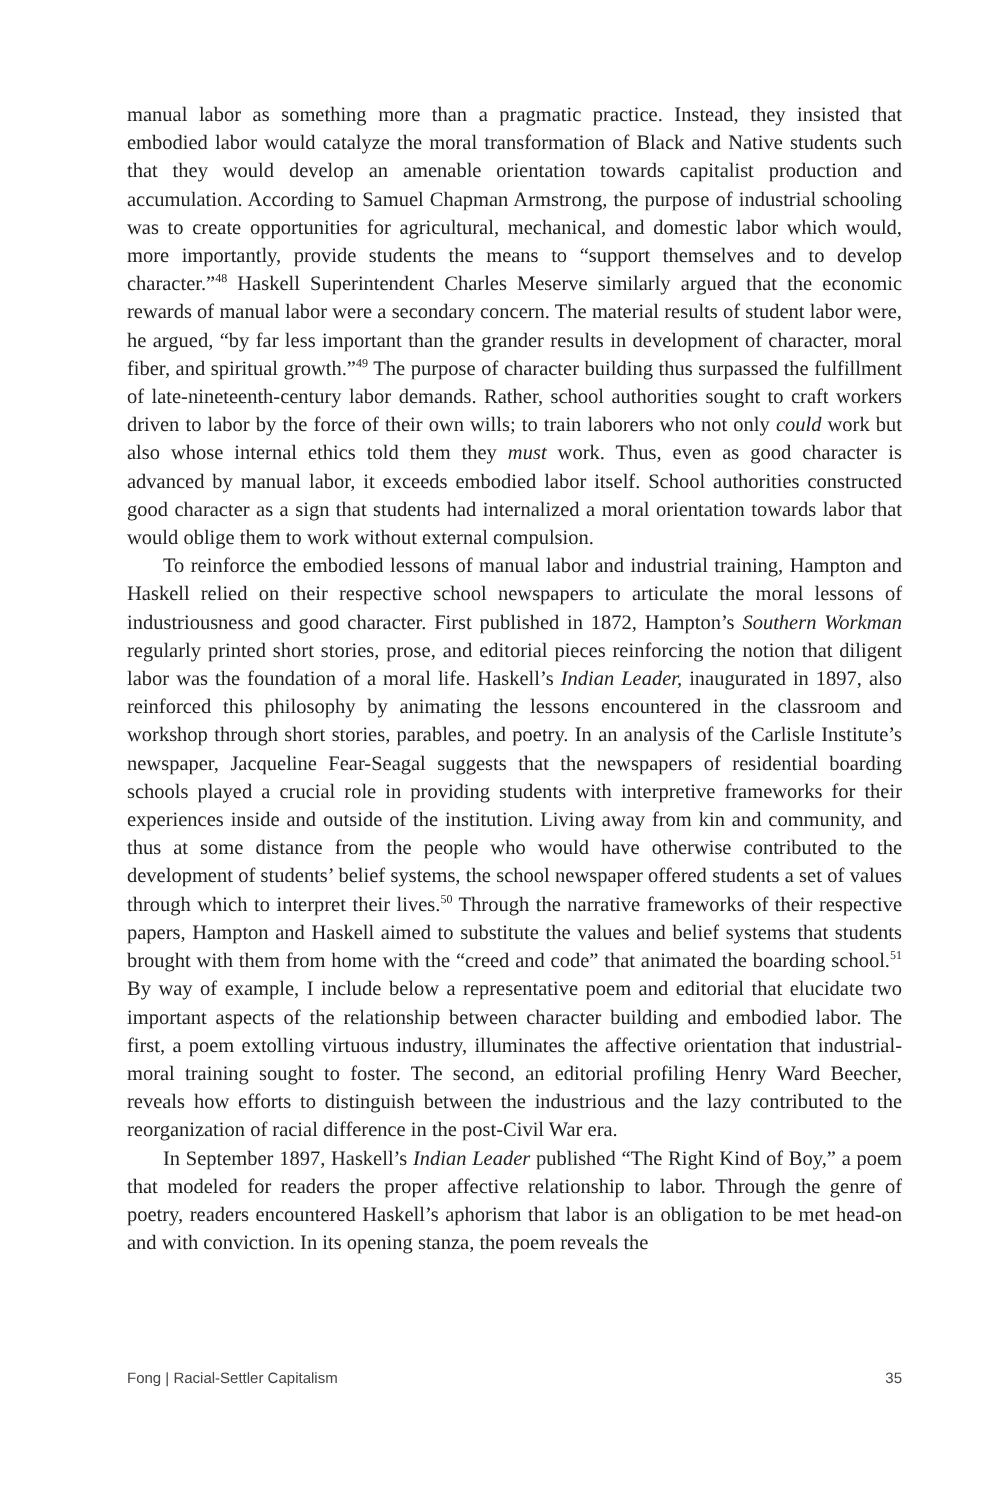manual labor as something more than a pragmatic practice. Instead, they insisted that embodied labor would catalyze the moral transformation of Black and Native students such that they would develop an amenable orientation towards capitalist production and accumulation. According to Samuel Chapman Armstrong, the purpose of industrial schooling was to create opportunities for agricultural, mechanical, and domestic labor which would, more importantly, provide students the means to “support themselves and to develop character.”<sup>48</sup> Haskell Superintendent Charles Meserve similarly argued that the economic rewards of manual labor were a secondary concern. The material results of student labor were, he argued, “by far less important than the grander results in development of character, moral fiber, and spiritual growth.”<sup>49</sup> The purpose of character building thus surpassed the fulfillment of late-nineteenth-century labor demands. Rather, school authorities sought to craft workers driven to labor by the force of their own wills; to train laborers who not only could work but also whose internal ethics told them they must work. Thus, even as good character is advanced by manual labor, it exceeds embodied labor itself. School authorities constructed good character as a sign that students had internalized a moral orientation towards labor that would oblige them to work without external compulsion.
To reinforce the embodied lessons of manual labor and industrial training, Hampton and Haskell relied on their respective school newspapers to articulate the moral lessons of industriousness and good character. First published in 1872, Hampton’s Southern Workman regularly printed short stories, prose, and editorial pieces reinforcing the notion that diligent labor was the foundation of a moral life. Haskell’s Indian Leader, inaugurated in 1897, also reinforced this philosophy by animating the lessons encountered in the classroom and workshop through short stories, parables, and poetry. In an analysis of the Carlisle Institute’s newspaper, Jacqueline Fear-Seagal suggests that the newspapers of residential boarding schools played a crucial role in providing students with interpretive frameworks for their experiences inside and outside of the institution. Living away from kin and community, and thus at some distance from the people who would have otherwise contributed to the development of students’ belief systems, the school newspaper offered students a set of values through which to interpret their lives.<sup>50</sup> Through the narrative frameworks of their respective papers, Hampton and Haskell aimed to substitute the values and belief systems that students brought with them from home with the “creed and code” that animated the boarding school.<sup>51</sup> By way of example, I include below a representative poem and editorial that elucidate two important aspects of the relationship between character building and embodied labor. The first, a poem extolling virtuous industry, illuminates the affective orientation that industrial-moral training sought to foster. The second, an editorial profiling Henry Ward Beecher, reveals how efforts to distinguish between the industrious and the lazy contributed to the reorganization of racial difference in the post-Civil War era.
In September 1897, Haskell’s Indian Leader published “The Right Kind of Boy,” a poem that modeled for readers the proper affective relationship to labor. Through the genre of poetry, readers encountered Haskell’s aphorism that labor is an obligation to be met head-on and with conviction. In its opening stanza, the poem reveals the
Fong | Racial-Settler Capitalism 35